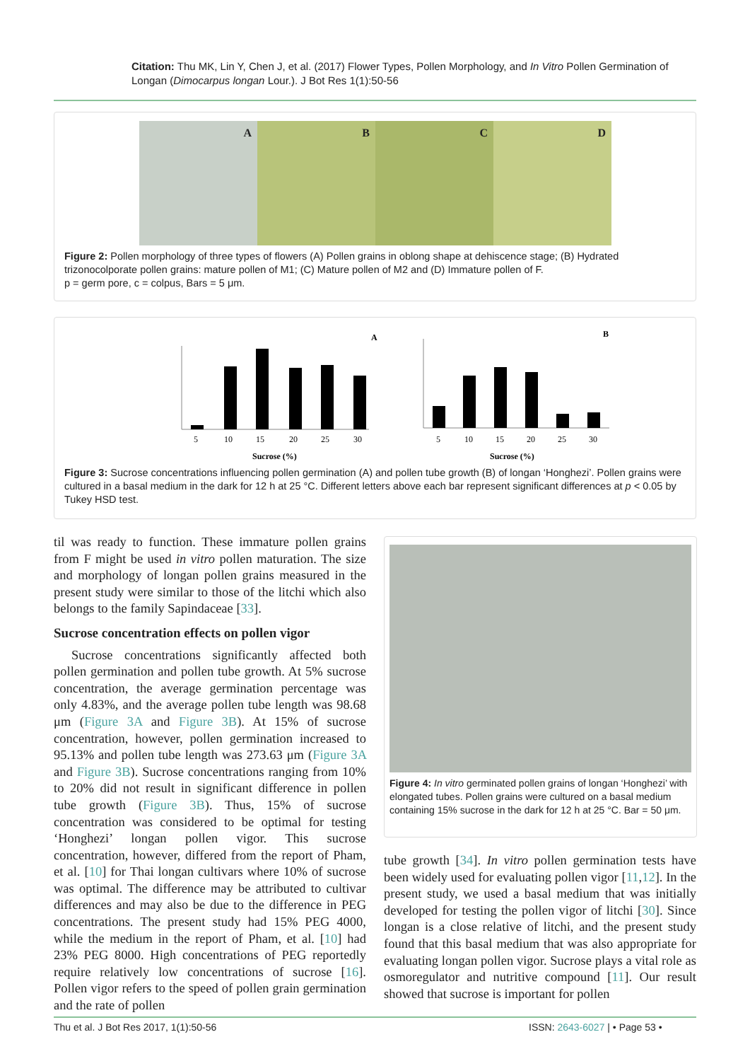Citation: Thu MK, Lin Y, Chen J, et al. (2017) Flower Types, Pollen Morphology, and In Vitro Pollen Germination of Longan (Dimocarpus longan Lour.). J Bot Res 1(1):50-56
A B C D
Figure 2: Pollen morphology of three types of flowers (A) Pollen grains in oblong shape at dehiscence stage; (B) Hydrated trizonocolporate pollen grains: mature pollen of M1; (C) Mature pollen of M2 and (D) Immature pollen of F.
p = germ pore, c = colpus, Bars = 5 μm.
5
10
15
20
25
30
Sucrose (%)
A
5
10
15
20
25
30
Sucrose (%)
B
Figure 3: Sucrose concentrations influencing pollen germination (A) and pollen tube growth (B) of longan ‘Honghezi’. Pollen grains were cultured in a basal medium in the dark for 12 h at 25 °C. Different letters above each bar represent significant differences at p < 0.05 by Tukey HSD test.
til was ready to function. These immature pollen grains from F might be used in vitro pollen maturation. The size and morphology of longan pollen grains measured in the present study were similar to those of the litchi which also belongs to the family Sapindaceae [33].
Sucrose concentration effects on pollen vigor
Sucrose concentrations significantly affected both pollen germination and pollen tube growth. At 5% sucrose concentration, the average germination percentage was only 4.83%, and the average pollen tube length was 98.68 μm (Figure 3A and Figure 3B). At 15% of sucrose concentration, however, pollen germination increased to 95.13% and pollen tube length was 273.63 μm (Figure 3A and Figure 3B). Sucrose concentrations ranging from 10% to 20% did not result in significant difference in pollen tube growth (Figure 3B). Thus, 15% of sucrose concentration was considered to be optimal for testing ‘Honghezi’ longan pollen vigor. This sucrose concentration, however, differed from the report of Pham, et al. [10] for Thai longan cultivars where 10% of sucrose was optimal. The difference may be attributed to cultivar differences and may also be due to the difference in PEG concentrations. The present study had 15% PEG 4000, while the medium in the report of Pham, et al. [10] had 23% PEG 8000. High concentrations of PEG reportedly require relatively low concentrations of sucrose [16]. Pollen vigor refers to the speed of pollen grain germination and the rate of pollen
Figure 4: In vitro germinated pollen grains of longan ‘Honghezi’ with elongated tubes. Pollen grains were cultured on a basal medium containing 15% sucrose in the dark for 12 h at 25 °C. Bar = 50 μm.
tube growth [34]. In vitro pollen germination tests have been widely used for evaluating pollen vigor [11,12]. In the present study, we used a basal medium that was initially developed for testing the pollen vigor of litchi [30]. Since longan is a close relative of litchi, and the present study found that this basal medium that was also appropriate for evaluating longan pollen vigor. Sucrose plays a vital role as osmoregulator and nutritive compound [11]. Our result showed that sucrose is important for pollen
Thu et al. J Bot Res 2017, 1(1):50-56
ISSN: 2643-6027 | • Page 53 •